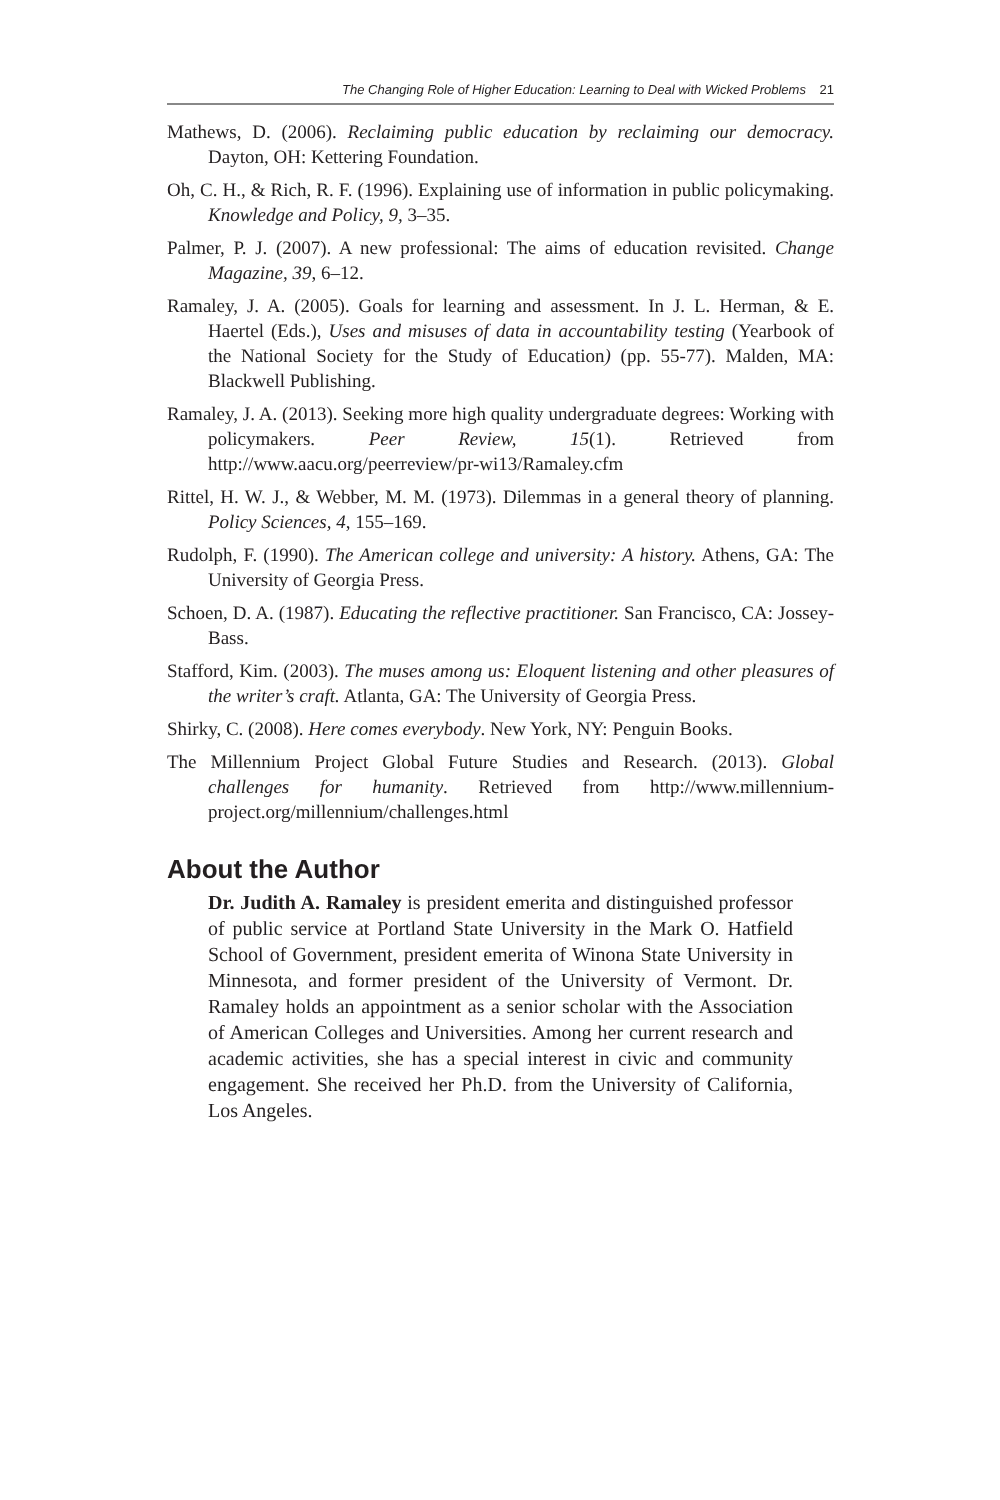The Changing Role of Higher Education: Learning to Deal with Wicked Problems 21
Mathews, D. (2006). Reclaiming public education by reclaiming our democracy. Dayton, OH: Kettering Foundation.
Oh, C. H., & Rich, R. F. (1996). Explaining use of information in public policymaking. Knowledge and Policy, 9, 3–35.
Palmer, P. J. (2007). A new professional: The aims of education revisited. Change Magazine, 39, 6–12.
Ramaley, J. A. (2005). Goals for learning and assessment. In J. L. Herman, & E. Haertel (Eds.), Uses and misuses of data in accountability testing (Yearbook of the National Society for the Study of Education) (pp. 55-77). Malden, MA: Blackwell Publishing.
Ramaley, J. A. (2013). Seeking more high quality undergraduate degrees: Working with policymakers. Peer Review, 15(1). Retrieved from http://www.aacu.org/peerreview/pr-wi13/Ramaley.cfm
Rittel, H. W. J., & Webber, M. M. (1973). Dilemmas in a general theory of planning. Policy Sciences, 4, 155–169.
Rudolph, F. (1990). The American college and university: A history. Athens, GA: The University of Georgia Press.
Schoen, D. A. (1987). Educating the reflective practitioner. San Francisco, CA: Jossey-Bass.
Stafford, Kim. (2003). The muses among us: Eloquent listening and other pleasures of the writer’s craft. Atlanta, GA: The University of Georgia Press.
Shirky, C. (2008). Here comes everybody. New York, NY: Penguin Books.
The Millennium Project Global Future Studies and Research. (2013). Global challenges for humanity. Retrieved from http://www.millennium-project.org/millennium/challenges.html
About the Author
Dr. Judith A. Ramaley is president emerita and distinguished professor of public service at Portland State University in the Mark O. Hatfield School of Government, president emerita of Winona State University in Minnesota, and former president of the University of Vermont. Dr. Ramaley holds an appointment as a senior scholar with the Association of American Colleges and Universities. Among her current research and academic activities, she has a special interest in civic and community engagement. She received her Ph.D. from the University of California, Los Angeles.